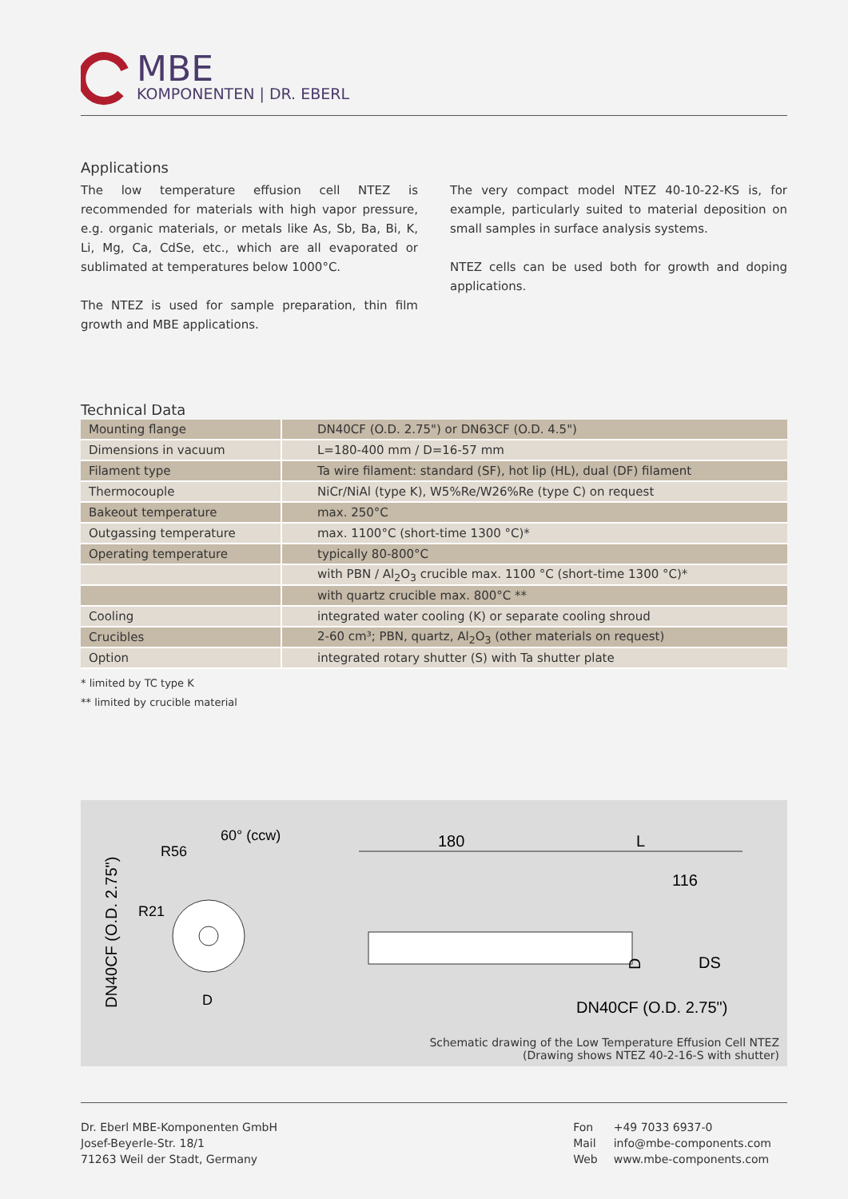MBE
KOMPONENTEN | DR. EBERL
Applications
The low temperature effusion cell NTEZ is recommended for materials with high vapor pressure, e.g. organic materials, or metals like As, Sb, Ba, Bi, K, Li, Mg, Ca, CdSe, etc., which are all evaporated or sublimated at temperatures below 1000°C.
The NTEZ is used for sample preparation, thin film growth and MBE applications.
The very compact model NTEZ 40-10-22-KS is, for example, particularly suited to material deposition on small samples in surface analysis systems.
NTEZ cells can be used both for growth and doping applications.
Technical Data
| Mounting flange | DN40CF (O.D. 2.75") or DN63CF (O.D. 4.5") |
| Dimensions in vacuum | L=180-400 mm / D=16-57 mm |
| Filament type | Ta wire filament: standard (SF), hot lip (HL), dual (DF) filament |
| Thermocouple | NiCr/NiAl (type K), W5%Re/W26%Re (type C) on request |
| Bakeout temperature | max. 250°C |
| Outgassing temperature | max. 1100°C (short-time 1300 °C)* |
| Operating temperature | typically 80-800°C |
| | with PBN / Al<sub>2</sub>O<sub>3</sub> crucible max. 1100 °C (short-time 1300 °C)* |
| | with quartz crucible max. 800°C ** |
| Cooling | integrated water cooling (K) or separate cooling shroud |
| Crucibles | 2-60 cm³; PBN, quartz, Al<sub>2</sub>O<sub>3</sub> (other materials on request) |
| Option | integrated rotary shutter (S) with Ta shutter plate |
* limited by TC type K
** limited by crucible material
DN40CF (O.D. 2.75")
R56
R21
60° (ccw)
D
180
L
116
DS
D
DN40CF (O.D. 2.75")
Schematic drawing of the Low Temperature Effusion Cell NTEZ
(Drawing shows NTEZ 40-2-16-S with shutter)
Dr. Eberl MBE-Komponenten GmbH
Josef-Beyerle-Str. 18/1
71263 Weil der Stadt, Germany
| Fon | +49 7033 6937-0 |
| Mail | info@mbe-components.com |
| Web | www.mbe-components.com |